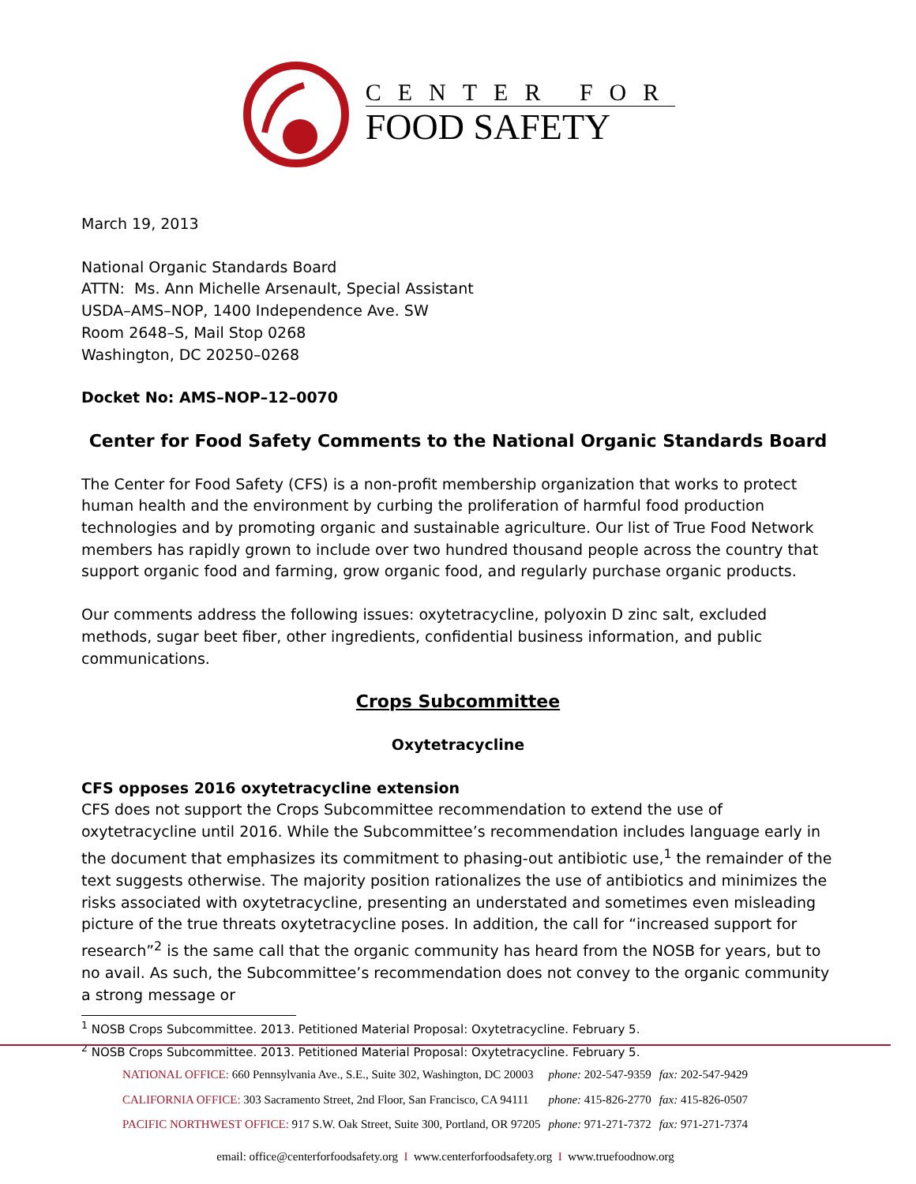CENTER FOR
FOOD SAFETY
March 19, 2013
National Organic Standards Board
ATTN: Ms. Ann Michelle Arsenault, Special Assistant
USDA–AMS–NOP, 1400 Independence Ave. SW
Room 2648–S, Mail Stop 0268
Washington, DC 20250–0268
Docket No: AMS–NOP–12–0070
Center for Food Safety Comments to the National Organic Standards Board
The Center for Food Safety (CFS) is a non-profit membership organization that works to protect human health and the environment by curbing the proliferation of harmful food production technologies and by promoting organic and sustainable agriculture. Our list of True Food Network members has rapidly grown to include over two hundred thousand people across the country that support organic food and farming, grow organic food, and regularly purchase organic products.
Our comments address the following issues: oxytetracycline, polyoxin D zinc salt, excluded methods, sugar beet fiber, other ingredients, confidential business information, and public communications.
Crops Subcommittee
Oxytetracycline
CFS opposes 2016 oxytetracycline extension
CFS does not support the Crops Subcommittee recommendation to extend the use of oxytetracycline until 2016. While the Subcommittee’s recommendation includes language early in the document that emphasizes its commitment to phasing-out antibiotic use,<sup>1</sup> the remainder of the text suggests otherwise. The majority position rationalizes the use of antibiotics and minimizes the risks associated with oxytetracycline, presenting an understated and sometimes even misleading picture of the true threats oxytetracycline poses. In addition, the call for “increased support for research”<sup>2</sup> is the same call that the organic community has heard from the NOSB for years, but to no avail. As such, the Subcommittee’s recommendation does not convey to the organic community a strong message or
<sup>1</sup> NOSB Crops Subcommittee. 2013. Petitioned Material Proposal: Oxytetracycline. February 5.
<sup>2</sup> NOSB Crops Subcommittee. 2013. Petitioned Material Proposal: Oxytetracycline. February 5.
| NATIONAL OFFICE: 660 Pennsylvania Ave., S.E., Suite 302, Washington, DC 20003 | phone: 202-547-9359 | fax: 202-547-9429 |
| CALIFORNIA OFFICE: 303 Sacramento Street, 2nd Floor, San Francisco, CA 94111 | phone: 415-826-2770 | fax: 415-826-0507 |
| PACIFIC NORTHWEST OFFICE: 917 S.W. Oak Street, Suite 300, Portland, OR 97205 | phone: 971-271-7372 | fax: 971-271-7374 |
email: office@centerforfoodsafety.org I www.centerforfoodsafety.org I www.truefoodnow.org